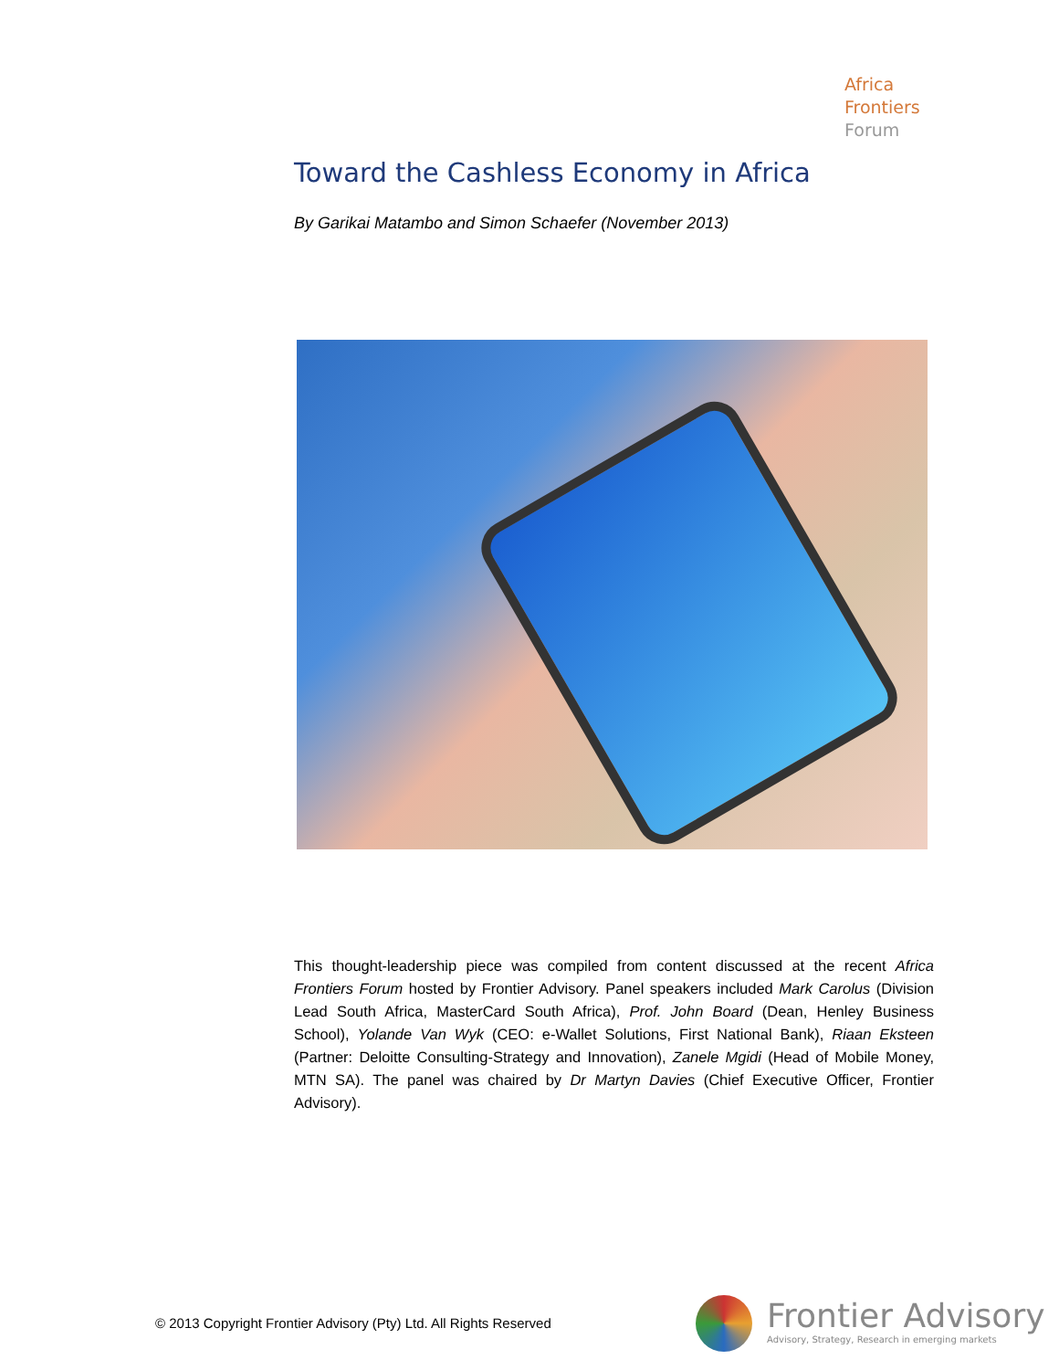Africa
Frontiers
Forum
Toward the Cashless Economy in Africa
By Garikai Matambo and Simon Schaefer (November 2013)
This thought-leadership piece was compiled from content discussed at the recent Africa Frontiers Forum hosted by Frontier Advisory. Panel speakers included Mark Carolus (Division Lead South Africa, MasterCard South Africa), Prof. John Board (Dean, Henley Business School), Yolande Van Wyk (CEO: e-Wallet Solutions, First National Bank), Riaan Eksteen (Partner: Deloitte Consulting-Strategy and Innovation), Zanele Mgidi (Head of Mobile Money, MTN SA). The panel was chaired by Dr Martyn Davies (Chief Executive Officer, Frontier Advisory).
© 2013 Copyright Frontier Advisory (Pty) Ltd. All Rights Reserved
Frontier Advisory
Advisory, Strategy, Research in emerging markets